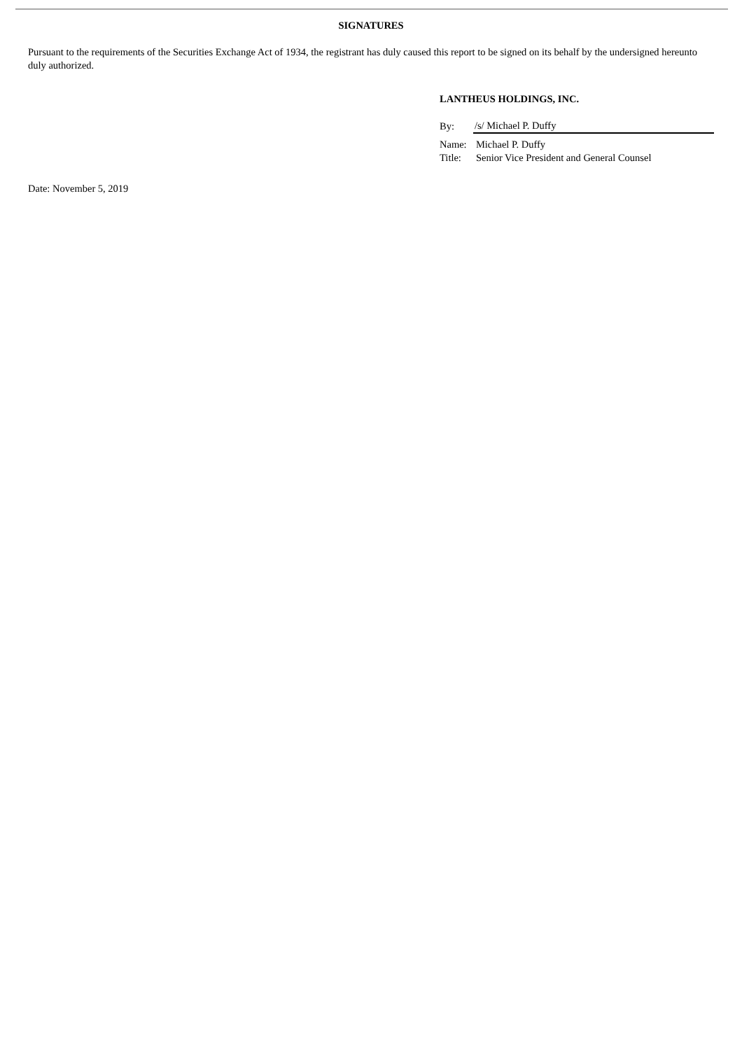SIGNATURES
Pursuant to the requirements of the Securities Exchange Act of 1934, the registrant has duly caused this report to be signed on its behalf by the undersigned hereunto duly authorized.
LANTHEUS HOLDINGS, INC.
| By: | /s/ Michael P. Duffy |
| Name: | Michael P. Duffy |
| Title: | Senior Vice President and General Counsel |
Date: November 5, 2019